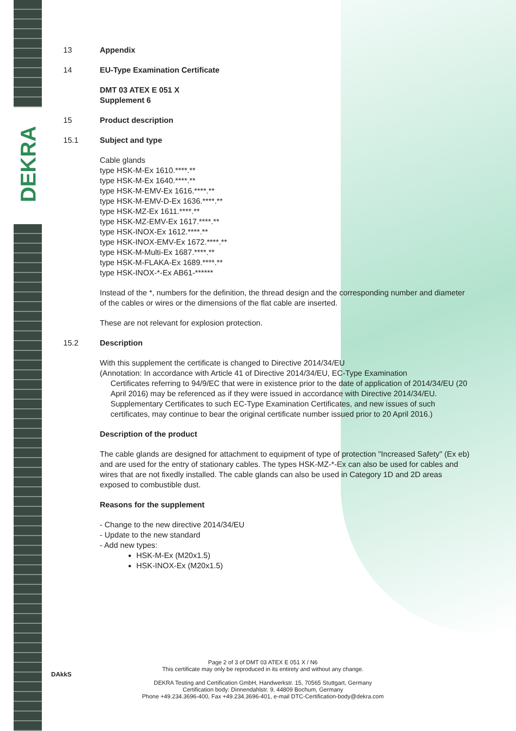DEKRA
13 Appendix
14 EU-Type Examination Certificate
DMT 03 ATEX E 051 X
Supplement 6
15 Product description
15.1 Subject and type
Cable glands
type HSK-M-Ex 1610.****.**
type HSK-M-Ex 1640.****.**
type HSK-M-EMV-Ex 1616.****.**
type HSK-M-EMV-D-Ex 1636.****.**
type HSK-MZ-Ex 1611.****.**
type HSK-MZ-EMV-Ex 1617.****.**
type HSK-INOX-Ex 1612.****.**
type HSK-INOX-EMV-Ex 1672.****.**
type HSK-M-Multi-Ex 1687.****.**
type HSK-M-FLAKA-Ex 1689.****.**
type HSK-INOX-*-Ex AB61-******
Instead of the *, numbers for the definition, the thread design and the corresponding number and diameter of the cables or wires or the dimensions of the flat cable are inserted.
These are not relevant for explosion protection.
15.2 Description
With this supplement the certificate is changed to Directive 2014/34/EU
(Annotation: In accordance with Article 41 of Directive 2014/34/EU, EC-Type Examination
Certificates referring to 94/9/EC that were in existence prior to the date of application of 2014/34/EU (20 April 2016) may be referenced as if they were issued in accordance with Directive 2014/34/EU. Supplementary Certificates to such EC-Type Examination Certificates, and new issues of such certificates, may continue to bear the original certificate number issued prior to 20 April 2016.)
Description of the product
The cable glands are designed for attachment to equipment of type of protection "Increased Safety" (Ex eb) and are used for the entry of stationary cables. The types HSK-MZ-*-Ex can also be used for cables and wires that are not fixedly installed. The cable glands can also be used in Category 1D and 2D areas exposed to combustible dust.
Reasons for the supplement
- Change to the new directive 2014/34/EU
- Update to the new standard
- Add new types:
HSK-M-Ex (M20x1.5)
HSK-INOX-Ex (M20x1.5)
DAkkS
Page 2 of 3 of DMT 03 ATEX E 051 X / N6
This certificate may only be reproduced in its entirety and without any change.
DEKRA Testing and Certification GmbH, Handwerkstr. 15, 70565 Stuttgart, Germany
Certification body: Dinnendahlstr. 9, 44809 Bochum, Germany
Phone +49.234.3696-400, Fax +49.234.3696-401, e-mail DTC-Certification-body@dekra.com